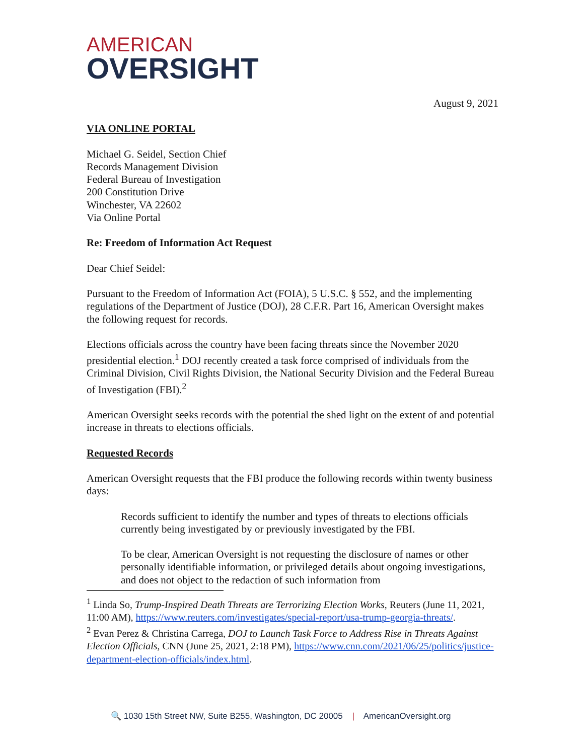AMERICAN
OVERSIGHT
August 9, 2021
VIA ONLINE PORTAL
Michael G. Seidel, Section Chief
Records Management Division
Federal Bureau of Investigation
200 Constitution Drive
Winchester, VA 22602
Via Online Portal
Re: Freedom of Information Act Request
Dear Chief Seidel:
Pursuant to the Freedom of Information Act (FOIA), 5 U.S.C. § 552, and the implementing regulations of the Department of Justice (DOJ), 28 C.F.R. Part 16, American Oversight makes the following request for records.
Elections officials across the country have been facing threats since the November 2020 presidential election.<sup>1</sup> DOJ recently created a task force comprised of individuals from the Criminal Division, Civil Rights Division, the National Security Division and the Federal Bureau of Investigation (FBI).<sup>2</sup>
American Oversight seeks records with the potential the shed light on the extent of and potential increase in threats to elections officials.
Requested Records
American Oversight requests that the FBI produce the following records within twenty business days:
Records sufficient to identify the number and types of threats to elections officials currently being investigated by or previously investigated by the FBI.
To be clear, American Oversight is not requesting the disclosure of names or other personally identifiable information, or privileged details about ongoing investigations, and does not object to the redaction of such information from
<sup>1</sup> Linda So, Trump-Inspired Death Threats are Terrorizing Election Works, Reuters (June 11, 2021, 11:00 AM), https://www.reuters.com/investigates/special-report/usa-trump-georgia-threats/.
<sup>2</sup> Evan Perez & Christina Carrega, DOJ to Launch Task Force to Address Rise in Threats Against Election Officials, CNN (June 25, 2021, 2:18 PM), https://www.cnn.com/2021/06/25/politics/justice-department-election-officials/index.html.
🔍 1030 15th Street NW, Suite B255, Washington, DC 20005 | AmericanOversight.org